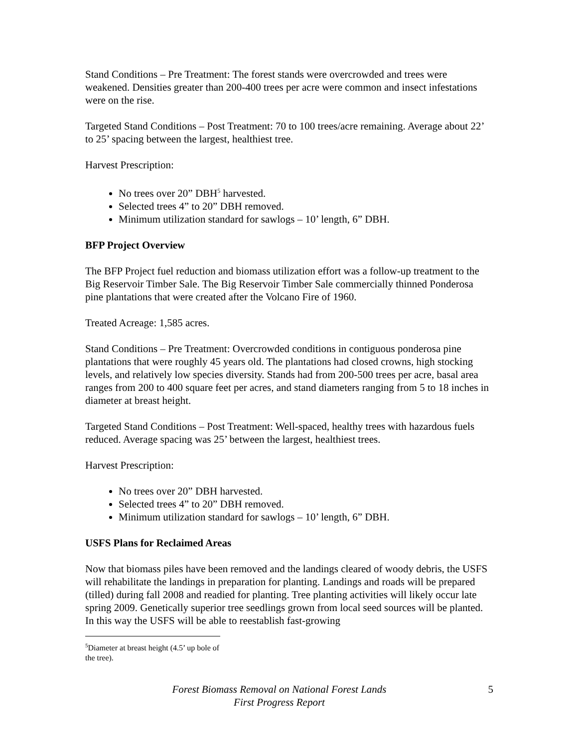Stand Conditions – Pre Treatment: The forest stands were overcrowded and trees were weakened. Densities greater than 200-400 trees per acre were common and insect infestations were on the rise.
Targeted Stand Conditions – Post Treatment: 70 to 100 trees/acre remaining. Average about 22’ to 25’ spacing between the largest, healthiest tree.
Harvest Prescription:
No trees over 20” DBH<sup>5</sup> harvested.
Selected trees 4” to 20” DBH removed.
Minimum utilization standard for sawlogs – 10’ length, 6” DBH.
BFP Project Overview
The BFP Project fuel reduction and biomass utilization effort was a follow-up treatment to the Big Reservoir Timber Sale. The Big Reservoir Timber Sale commercially thinned Ponderosa pine plantations that were created after the Volcano Fire of 1960.
Treated Acreage: 1,585 acres.
Stand Conditions – Pre Treatment: Overcrowded conditions in contiguous ponderosa pine plantations that were roughly 45 years old. The plantations had closed crowns, high stocking levels, and relatively low species diversity. Stands had from 200-500 trees per acre, basal area ranges from 200 to 400 square feet per acres, and stand diameters ranging from 5 to 18 inches in diameter at breast height.
Targeted Stand Conditions – Post Treatment: Well-spaced, healthy trees with hazardous fuels reduced. Average spacing was 25’ between the largest, healthiest trees.
Harvest Prescription:
No trees over 20” DBH harvested.
Selected trees 4” to 20” DBH removed.
Minimum utilization standard for sawlogs – 10’ length, 6” DBH.
USFS Plans for Reclaimed Areas
Now that biomass piles have been removed and the landings cleared of woody debris, the USFS will rehabilitate the landings in preparation for planting. Landings and roads will be prepared (tilled) during fall 2008 and readied for planting. Tree planting activities will likely occur late spring 2009. Genetically superior tree seedlings grown from local seed sources will be planted. In this way the USFS will be able to reestablish fast-growing
<sup>5</sup> Diameter at breast height (4.5’ up bole of the tree).
Forest Biomass Removal on National Forest Lands
First Progress Report
5